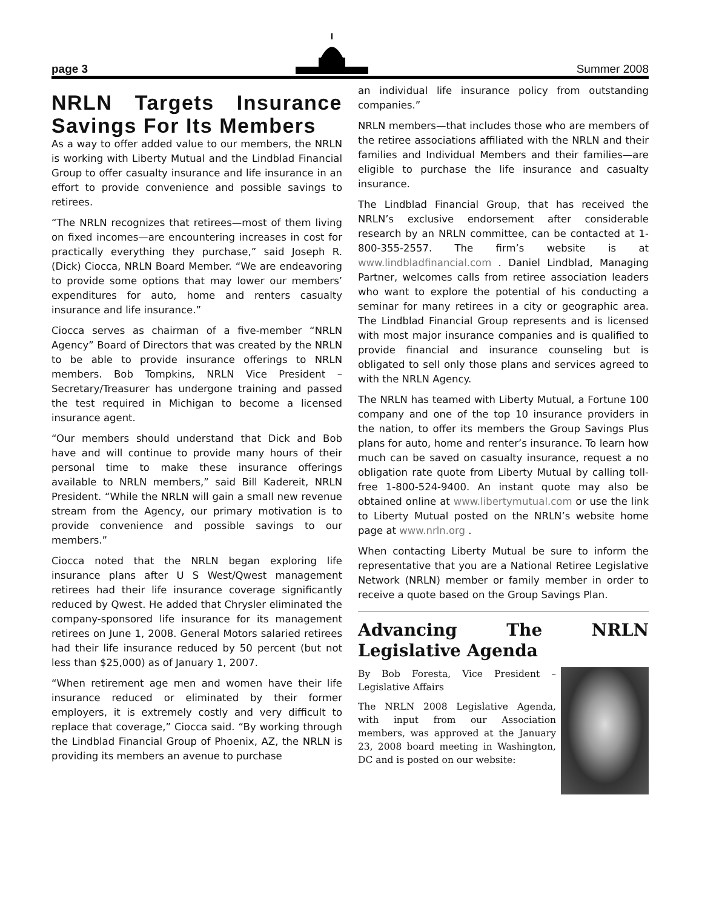page 3 Summer 2008
NRLN Targets Insurance Savings For Its Members
As a way to offer added value to our members, the NRLN is working with Liberty Mutual and the Lindblad Financial Group to offer casualty insurance and life insurance in an effort to provide convenience and possible savings to retirees.
“The NRLN recognizes that retirees—most of them living on fixed incomes—are encountering increases in cost for practically everything they purchase,” said Joseph R. (Dick) Ciocca, NRLN Board Member. “We are endeavoring to provide some options that may lower our members’ expenditures for auto, home and renters casualty insurance and life insurance.”
Ciocca serves as chairman of a five-member “NRLN Agency” Board of Directors that was created by the NRLN to be able to provide insurance offerings to NRLN members. Bob Tompkins, NRLN Vice President – Secretary/Treasurer has undergone training and passed the test required in Michigan to become a licensed insurance agent.
“Our members should understand that Dick and Bob have and will continue to provide many hours of their personal time to make these insurance offerings available to NRLN members,” said Bill Kadereit, NRLN President. “While the NRLN will gain a small new revenue stream from the Agency, our primary motivation is to provide convenience and possible savings to our members.”
Ciocca noted that the NRLN began exploring life insurance plans after U S West/Qwest management retirees had their life insurance coverage significantly reduced by Qwest. He added that Chrysler eliminated the company-sponsored life insurance for its management retirees on June 1, 2008. General Motors salaried retirees had their life insurance reduced by 50 percent (but not less than $25,000) as of January 1, 2007.
“When retirement age men and women have their life insurance reduced or eliminated by their former employers, it is extremely costly and very difficult to replace that coverage,” Ciocca said. “By working through the Lindblad Financial Group of Phoenix, AZ, the NRLN is providing its members an avenue to purchase
an individual life insurance policy from outstanding companies.”
NRLN members—that includes those who are members of the retiree associations affiliated with the NRLN and their families and Individual Members and their families—are eligible to purchase the life insurance and casualty insurance.
The Lindblad Financial Group, that has received the NRLN’s exclusive endorsement after considerable research by an NRLN committee, can be contacted at 1-800-355-2557. The firm’s website is at www.lindbladfinancial.com . Daniel Lindblad, Managing Partner, welcomes calls from retiree association leaders who want to explore the potential of his conducting a seminar for many retirees in a city or geographic area. The Lindblad Financial Group represents and is licensed with most major insurance companies and is qualified to provide financial and insurance counseling but is obligated to sell only those plans and services agreed to with the NRLN Agency.
The NRLN has teamed with Liberty Mutual, a Fortune 100 company and one of the top 10 insurance providers in the nation, to offer its members the Group Savings Plus plans for auto, home and renter’s insurance. To learn how much can be saved on casualty insurance, request a no obligation rate quote from Liberty Mutual by calling toll-free 1-800-524-9400. An instant quote may also be obtained online at www.libertymutual.com or use the link to Liberty Mutual posted on the NRLN’s website home page at www.nrln.org .
When contacting Liberty Mutual be sure to inform the representative that you are a National Retiree Legislative Network (NRLN) member or family member in order to receive a quote based on the Group Savings Plan.
Advancing The NRLN Legislative Agenda
By Bob Foresta, Vice President – Legislative Affairs
The NRLN 2008 Legislative Agenda, with input from our Association members, was approved at the January 23, 2008 board meeting in Washington, DC and is posted on our website: